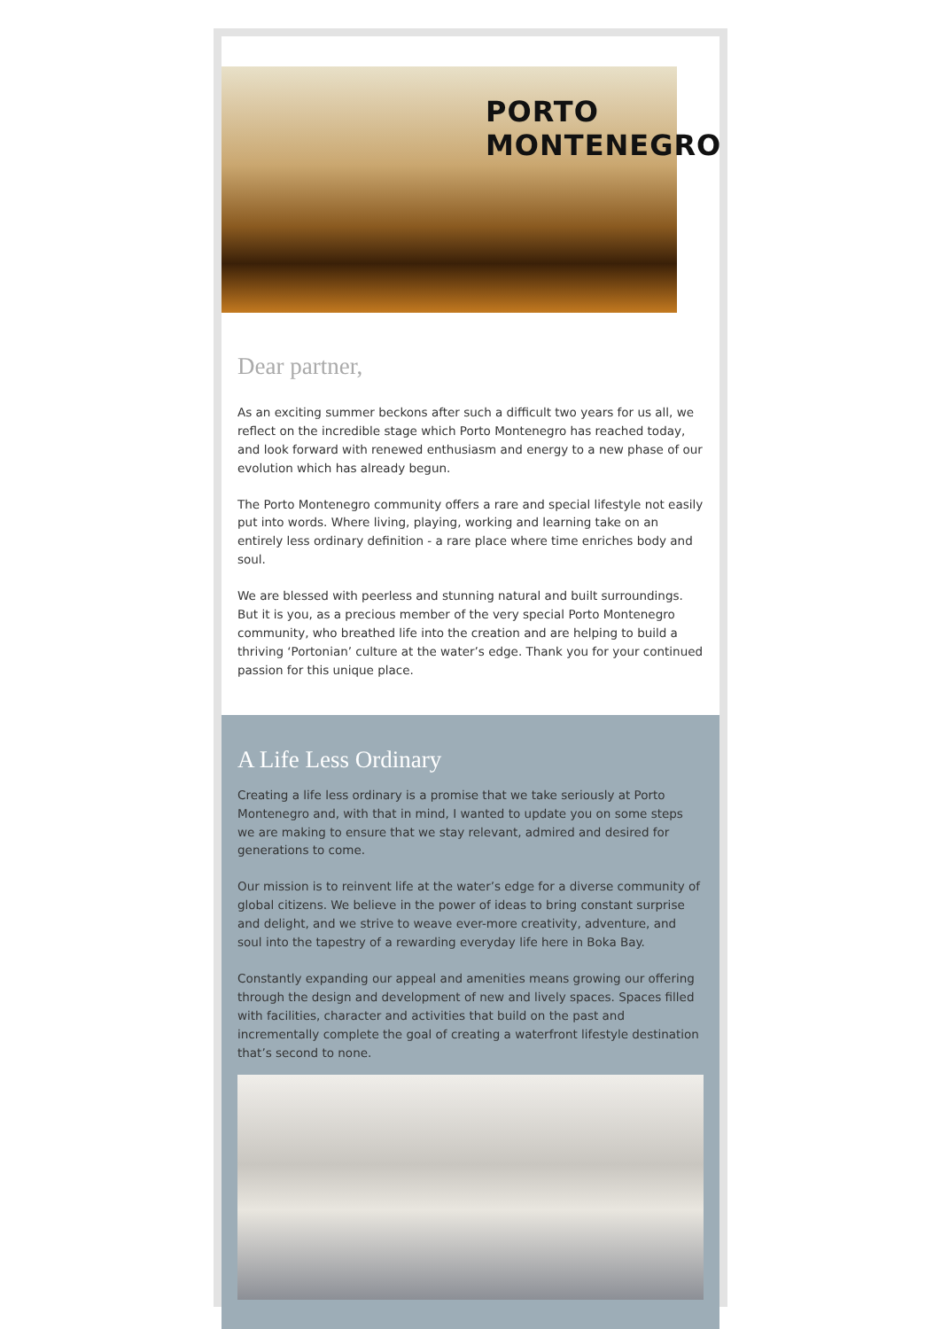PORTO MONTENEGRO
Dear partner,
As an exciting summer beckons after such a difficult two years for us all, we reflect on the incredible stage which Porto Montenegro has reached today, and look forward with renewed enthusiasm and energy to a new phase of our evolution which has already begun.
The Porto Montenegro community offers a rare and special lifestyle not easily put into words. Where living, playing, working and learning take on an entirely less ordinary definition - a rare place where time enriches body and soul.
We are blessed with peerless and stunning natural and built surroundings. But it is you, as a precious member of the very special Porto Montenegro community, who breathed life into the creation and are helping to build a thriving ‘Portonian’ culture at the water’s edge. Thank you for your continued passion for this unique place.
A Life Less Ordinary
Creating a life less ordinary is a promise that we take seriously at Porto Montenegro and, with that in mind, I wanted to update you on some steps we are making to ensure that we stay relevant, admired and desired for generations to come.
Our mission is to reinvent life at the water’s edge for a diverse community of global citizens. We believe in the power of ideas to bring constant surprise and delight, and we strive to weave ever-more creativity, adventure, and soul into the tapestry of a rewarding everyday life here in Boka Bay.
Constantly expanding our appeal and amenities means growing our offering through the design and development of new and lively spaces. Spaces filled with facilities, character and activities that build on the past and incrementally complete the goal of creating a waterfront lifestyle destination that’s second to none.